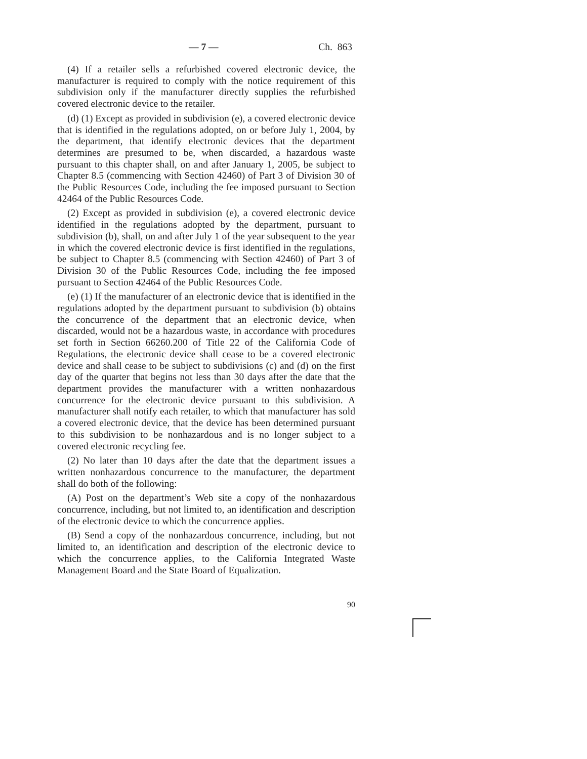— 7 — Ch. 863
(4) If a retailer sells a refurbished covered electronic device, the manufacturer is required to comply with the notice requirement of this subdivision only if the manufacturer directly supplies the refurbished covered electronic device to the retailer.
(d) (1) Except as provided in subdivision (e), a covered electronic device that is identified in the regulations adopted, on or before July 1, 2004, by the department, that identify electronic devices that the department determines are presumed to be, when discarded, a hazardous waste pursuant to this chapter shall, on and after January 1, 2005, be subject to Chapter 8.5 (commencing with Section 42460) of Part 3 of Division 30 of the Public Resources Code, including the fee imposed pursuant to Section 42464 of the Public Resources Code.
(2) Except as provided in subdivision (e), a covered electronic device identified in the regulations adopted by the department, pursuant to subdivision (b), shall, on and after July 1 of the year subsequent to the year in which the covered electronic device is first identified in the regulations, be subject to Chapter 8.5 (commencing with Section 42460) of Part 3 of Division 30 of the Public Resources Code, including the fee imposed pursuant to Section 42464 of the Public Resources Code.
(e) (1) If the manufacturer of an electronic device that is identified in the regulations adopted by the department pursuant to subdivision (b) obtains the concurrence of the department that an electronic device, when discarded, would not be a hazardous waste, in accordance with procedures set forth in Section 66260.200 of Title 22 of the California Code of Regulations, the electronic device shall cease to be a covered electronic device and shall cease to be subject to subdivisions (c) and (d) on the first day of the quarter that begins not less than 30 days after the date that the department provides the manufacturer with a written nonhazardous concurrence for the electronic device pursuant to this subdivision. A manufacturer shall notify each retailer, to which that manufacturer has sold a covered electronic device, that the device has been determined pursuant to this subdivision to be nonhazardous and is no longer subject to a covered electronic recycling fee.
(2) No later than 10 days after the date that the department issues a written nonhazardous concurrence to the manufacturer, the department shall do both of the following:
(A) Post on the department’s Web site a copy of the nonhazardous concurrence, including, but not limited to, an identification and description of the electronic device to which the concurrence applies.
(B) Send a copy of the nonhazardous concurrence, including, but not limited to, an identification and description of the electronic device to which the concurrence applies, to the California Integrated Waste Management Board and the State Board of Equalization.
90